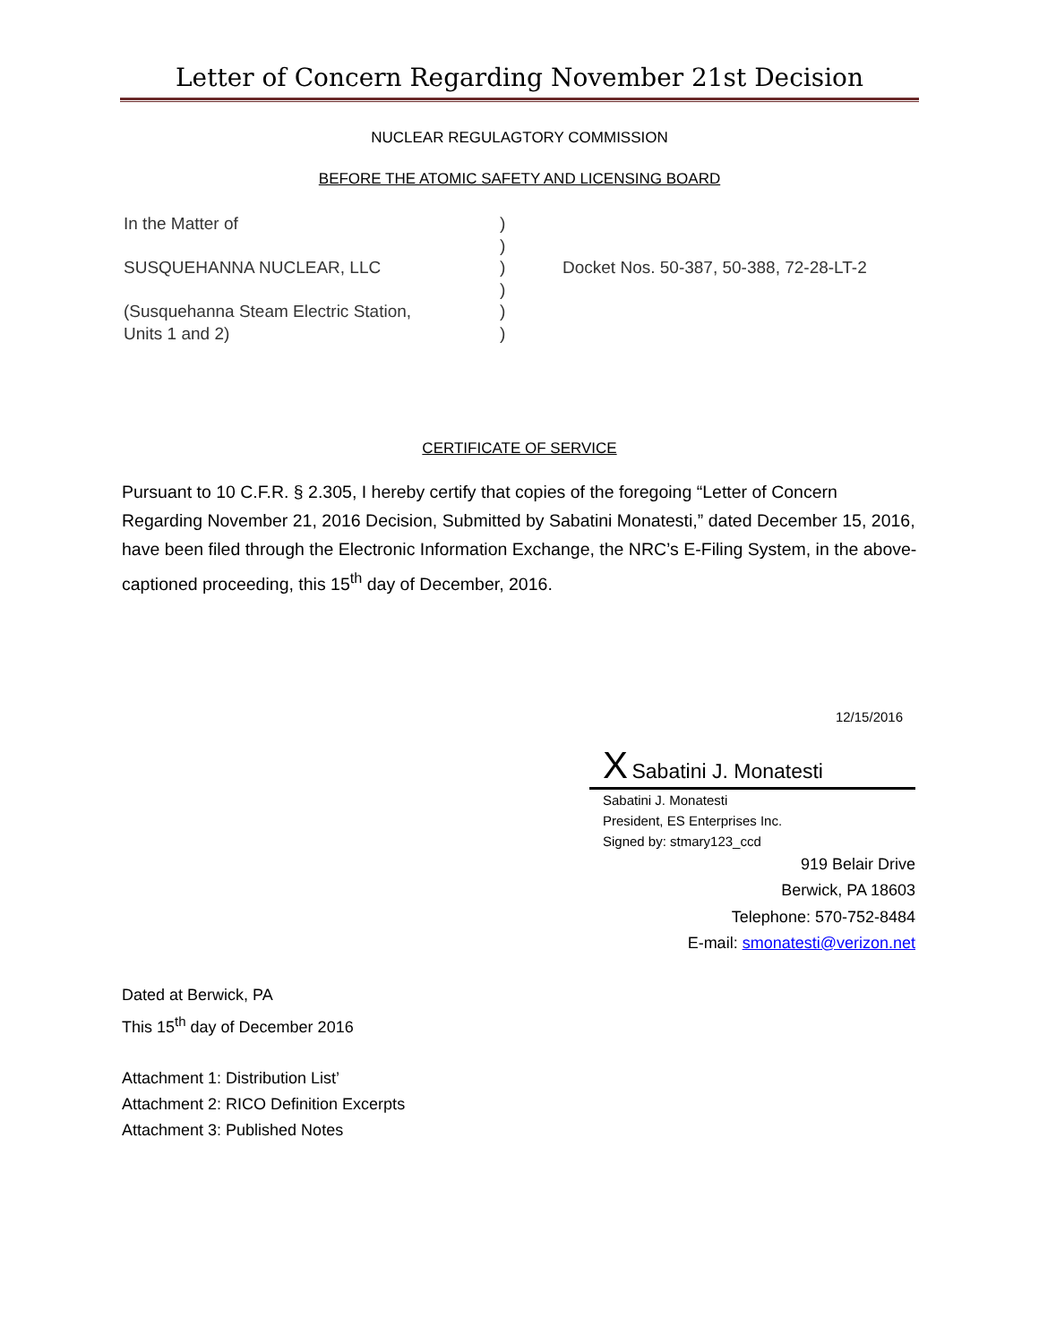Letter of Concern Regarding November 21st Decision
NUCLEAR REGULAGTORY COMMISSION
BEFORE THE ATOMIC SAFETY AND LICENSING BOARD
In the Matter of
SUSQUEHANNA NUCLEAR, LLC
(Susquehanna Steam Electric Station,
Units 1 and 2)
)
)
)
)
)
)
Docket Nos. 50-387, 50-388, 72-28-LT-2
CERTIFICATE OF SERVICE
Pursuant to 10 C.F.R. § 2.305, I hereby certify that copies of the foregoing “Letter of Concern Regarding November 21, 2016 Decision, Submitted by Sabatini Monatesti,” dated December 15, 2016, have been filed through the Electronic Information Exchange, the NRC’s E-Filing System, in the above-captioned proceeding, this 15<sup>th</sup> day of December, 2016.
12/15/2016
X Sabatini J. Monatesti
Sabatini J. Monatesti
President, ES Enterprises Inc.
Signed by: stmary123_ccd
919 Belair Drive
Berwick, PA 18603
Telephone: 570-752-8484
E-mail: smonatesti@verizon.net
Dated at Berwick, PA
This 15<sup>th</sup> day of December 2016
Attachment 1: Distribution List’
Attachment 2: RICO Definition Excerpts
Attachment 3: Published Notes